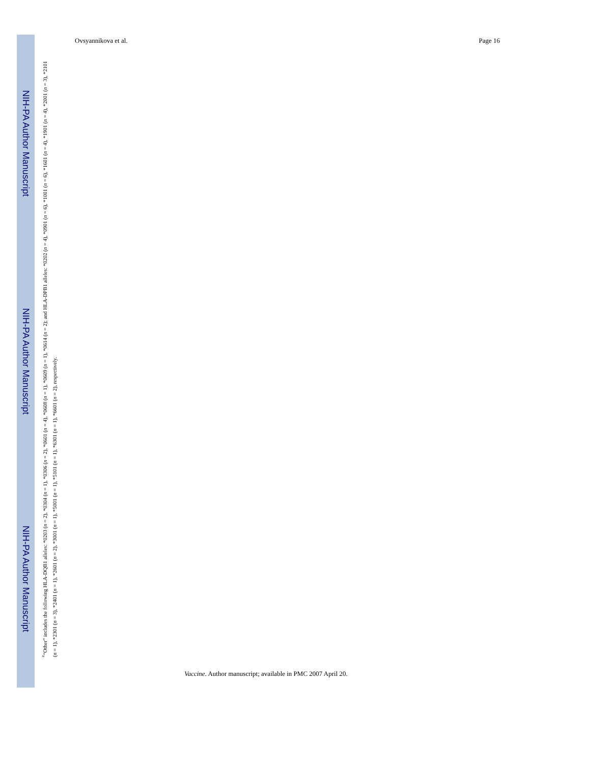Ovsyannikova et al. Page 16
NIH-PA Author Manuscript
NIH-PA Author Manuscript
NIH-PA Author Manuscript
<sup>e</sup> “Other” includes the following HLA-DQB1 alleles: *0203 (n = 2), *0304 (n = 1), *0306 (n = 2), *0601 (n = 4), *0608 (n = 1), *0609 (n = 1), *0614 (n = 2); and HLA-DPB1 alleles: *0202 (n = 4), *0901 (n = 6), *1001 (n = 6), *1601 (n = 4), *1901 (n = 4), *2001 (n = 3), *2101 (n = 1), *2301 (n = 3), *2401 (n = 1), *2601 (n = 2), *3001 (n = 1), *5001 (n = 1), *5101 (n = 1), *6301 (n = 1), *6601 (n = 2), respectively.
Vaccine. Author manuscript; available in PMC 2007 April 20.